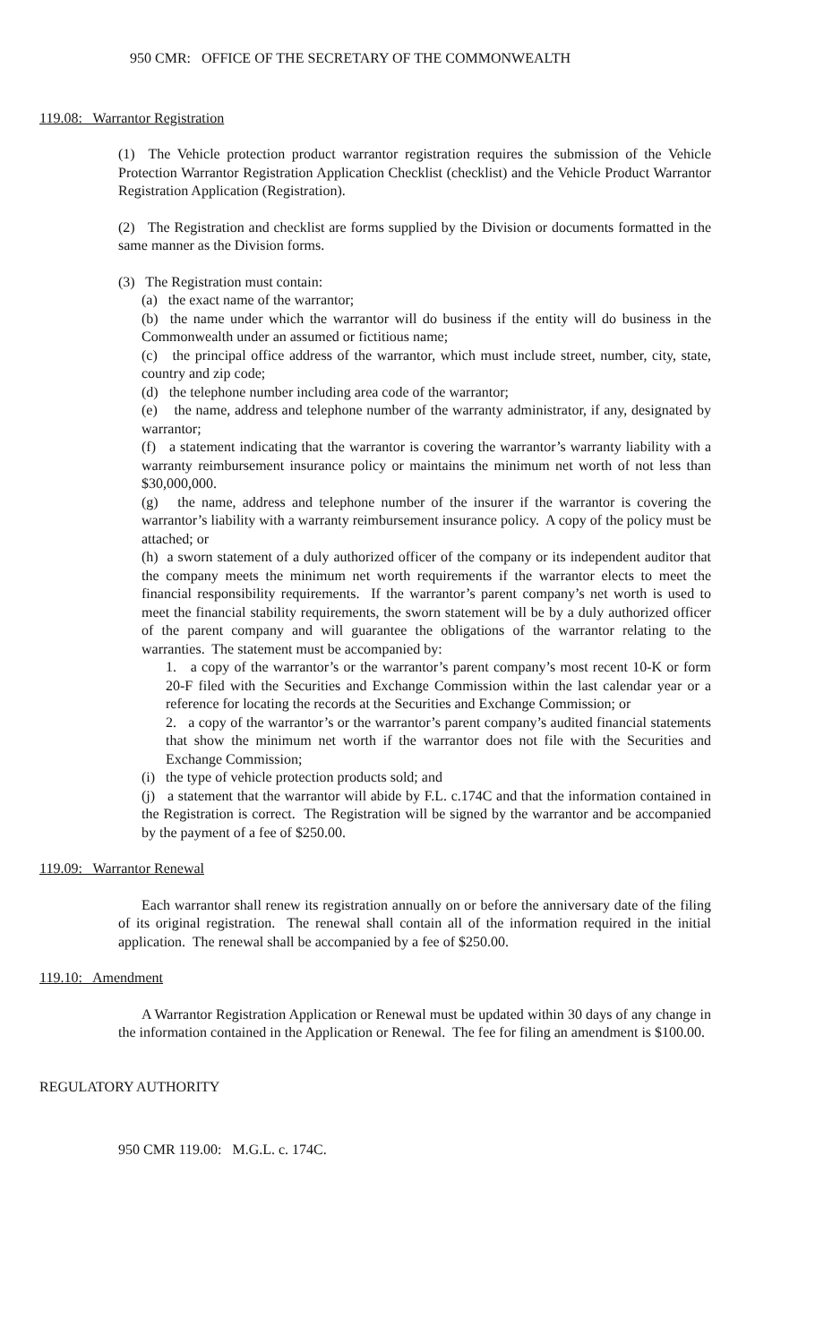950 CMR: OFFICE OF THE SECRETARY OF THE COMMONWEALTH
119.08: Warrantor Registration
(1) The Vehicle protection product warrantor registration requires the submission of the Vehicle Protection Warrantor Registration Application Checklist (checklist) and the Vehicle Product Warrantor Registration Application (Registration).
(2) The Registration and checklist are forms supplied by the Division or documents formatted in the same manner as the Division forms.
(3) The Registration must contain:
(a) the exact name of the warrantor;
(b) the name under which the warrantor will do business if the entity will do business in the Commonwealth under an assumed or fictitious name;
(c) the principal office address of the warrantor, which must include street, number, city, state, country and zip code;
(d) the telephone number including area code of the warrantor;
(e) the name, address and telephone number of the warranty administrator, if any, designated by warrantor;
(f) a statement indicating that the warrantor is covering the warrantor’s warranty liability with a warranty reimbursement insurance policy or maintains the minimum net worth of not less than $30,000,000.
(g) the name, address and telephone number of the insurer if the warrantor is covering the warrantor’s liability with a warranty reimbursement insurance policy. A copy of the policy must be attached; or
(h) a sworn statement of a duly authorized officer of the company or its independent auditor that the company meets the minimum net worth requirements if the warrantor elects to meet the financial responsibility requirements. If the warrantor’s parent company’s net worth is used to meet the financial stability requirements, the sworn statement will be by a duly authorized officer of the parent company and will guarantee the obligations of the warrantor relating to the warranties. The statement must be accompanied by:
1. a copy of the warrantor’s or the warrantor’s parent company’s most recent 10-K or form 20-F filed with the Securities and Exchange Commission within the last calendar year or a reference for locating the records at the Securities and Exchange Commission; or
2. a copy of the warrantor’s or the warrantor’s parent company’s audited financial statements that show the minimum net worth if the warrantor does not file with the Securities and Exchange Commission;
(i) the type of vehicle protection products sold; and
(j) a statement that the warrantor will abide by F.L. c.174C and that the information contained in the Registration is correct. The Registration will be signed by the warrantor and be accompanied by the payment of a fee of $250.00.
119.09: Warrantor Renewal
Each warrantor shall renew its registration annually on or before the anniversary date of the filing of its original registration. The renewal shall contain all of the information required in the initial application. The renewal shall be accompanied by a fee of $250.00.
119.10: Amendment
A Warrantor Registration Application or Renewal must be updated within 30 days of any change in the information contained in the Application or Renewal. The fee for filing an amendment is $100.00.
REGULATORY AUTHORITY
950 CMR 119.00: M.G.L. c. 174C.